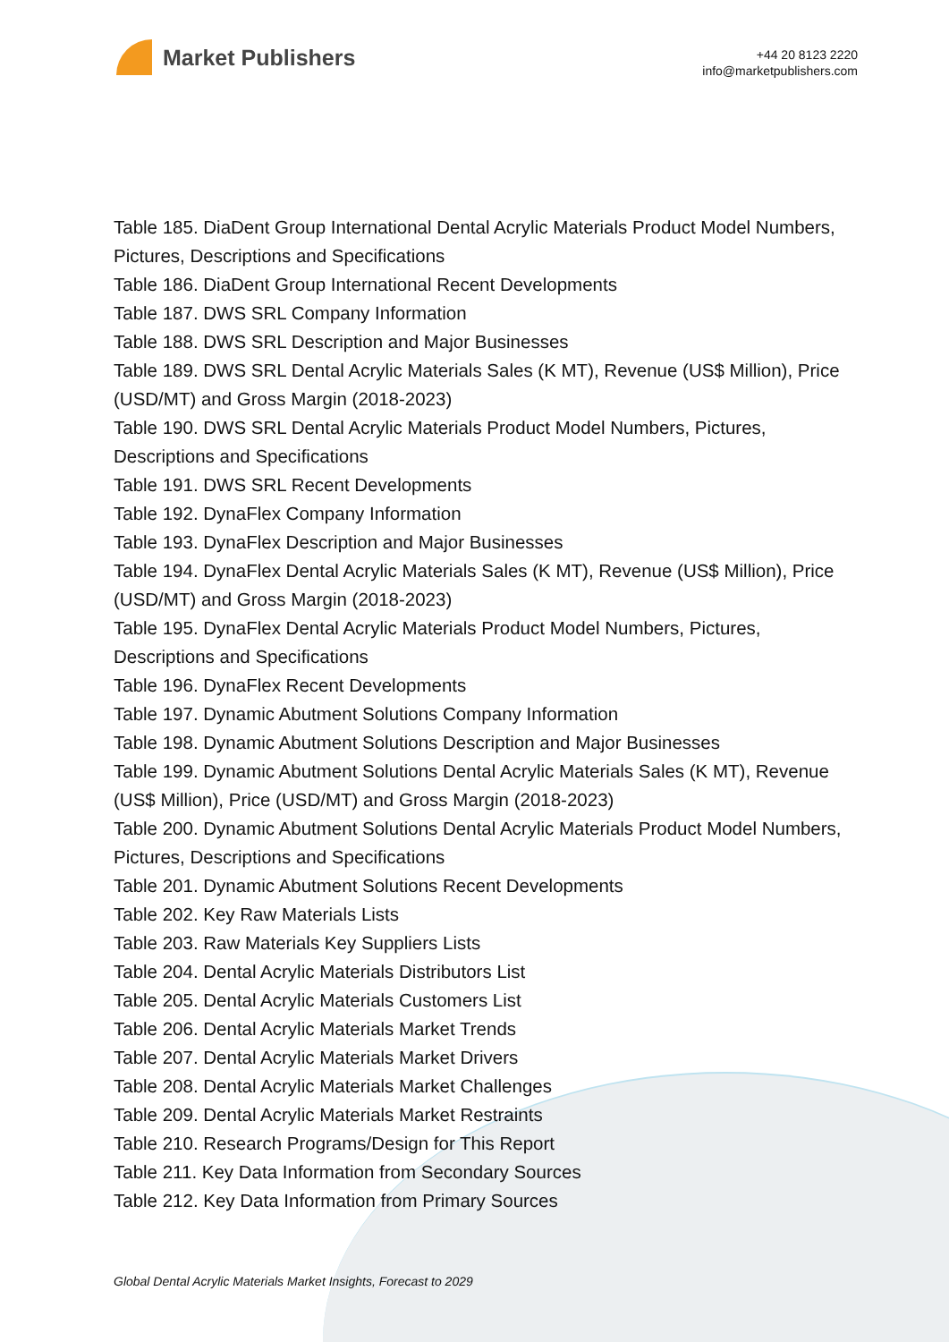Market Publishers
+44 20 8123 2220
info@marketpublishers.com
Table 185. DiaDent Group International Dental Acrylic Materials Product Model Numbers, Pictures, Descriptions and Specifications
Table 186. DiaDent Group International Recent Developments
Table 187. DWS SRL Company Information
Table 188. DWS SRL Description and Major Businesses
Table 189. DWS SRL Dental Acrylic Materials Sales (K MT), Revenue (US$ Million), Price (USD/MT) and Gross Margin (2018-2023)
Table 190. DWS SRL Dental Acrylic Materials Product Model Numbers, Pictures, Descriptions and Specifications
Table 191. DWS SRL Recent Developments
Table 192. DynaFlex Company Information
Table 193. DynaFlex Description and Major Businesses
Table 194. DynaFlex Dental Acrylic Materials Sales (K MT), Revenue (US$ Million), Price (USD/MT) and Gross Margin (2018-2023)
Table 195. DynaFlex Dental Acrylic Materials Product Model Numbers, Pictures, Descriptions and Specifications
Table 196. DynaFlex Recent Developments
Table 197. Dynamic Abutment Solutions Company Information
Table 198. Dynamic Abutment Solutions Description and Major Businesses
Table 199. Dynamic Abutment Solutions Dental Acrylic Materials Sales (K MT), Revenue (US$ Million), Price (USD/MT) and Gross Margin (2018-2023)
Table 200. Dynamic Abutment Solutions Dental Acrylic Materials Product Model Numbers, Pictures, Descriptions and Specifications
Table 201. Dynamic Abutment Solutions Recent Developments
Table 202. Key Raw Materials Lists
Table 203. Raw Materials Key Suppliers Lists
Table 204. Dental Acrylic Materials Distributors List
Table 205. Dental Acrylic Materials Customers List
Table 206. Dental Acrylic Materials Market Trends
Table 207. Dental Acrylic Materials Market Drivers
Table 208. Dental Acrylic Materials Market Challenges
Table 209. Dental Acrylic Materials Market Restraints
Table 210. Research Programs/Design for This Report
Table 211. Key Data Information from Secondary Sources
Table 212. Key Data Information from Primary Sources
Global Dental Acrylic Materials Market Insights, Forecast to 2029